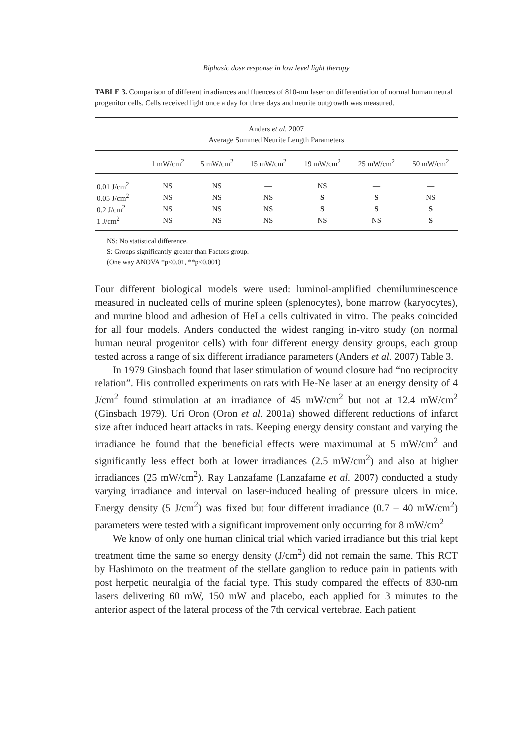Biphasic dose response in low level light therapy
TABLE 3. Comparison of different irradiances and fluences of 810-nm laser on differentiation of normal human neural progenitor cells. Cells received light once a day for three days and neurite outgrowth was measured.
| Anders et al. 2007 Average Summed Neurite Length Parameters | | | | | | |
| | 1 mW/cm<sup>2</sup> | 5 mW/cm<sup>2</sup> | 15 mW/cm<sup>2</sup> | 19 mW/cm<sup>2</sup> | 25 mW/cm<sup>2</sup> | 50 mW/cm<sup>2</sup> |
| 0.01 J/cm<sup>2</sup> | NS | NS | — | NS | — | — |
| 0.05 J/cm<sup>2</sup> | NS | NS | NS | S | S | NS |
| 0.2 J/cm<sup>2</sup> | NS | NS | NS | S | S | S |
| 1 J/cm<sup>2</sup> | NS | NS | NS | NS | NS | S |
NS: No statistical difference.
S: Groups significantly greater than Factors group.
(One way ANOVA *p<0.01, **p<0.001)
Four different biological models were used: luminol-amplified chemiluminescence measured in nucleated cells of murine spleen (splenocytes), bone marrow (karyocytes), and murine blood and adhesion of HeLa cells cultivated in vitro. The peaks coincided for all four models. Anders conducted the widest ranging in-vitro study (on normal human neural progenitor cells) with four different energy density groups, each group tested across a range of six different irradiance parameters (Anders et al. 2007) Table 3.
In 1979 Ginsbach found that laser stimulation of wound closure had “no reciprocity relation”. His controlled experiments on rats with He-Ne laser at an energy density of 4 J/cm<sup>2</sup> found stimulation at an irradiance of 45 mW/cm<sup>2</sup> but not at 12.4 mW/cm<sup>2</sup> (Ginsbach 1979). Uri Oron (Oron et al. 2001a) showed different reductions of infarct size after induced heart attacks in rats. Keeping energy density constant and varying the irradiance he found that the beneficial effects were maximumal at 5 mW/cm<sup>2</sup> and significantly less effect both at lower irradiances (2.5 mW/cm<sup>2</sup>) and also at higher irradiances (25 mW/cm<sup>2</sup>). Ray Lanzafame (Lanzafame et al. 2007) conducted a study varying irradiance and interval on laser-induced healing of pressure ulcers in mice. Energy density (5 J/cm<sup>2</sup>) was fixed but four different irradiance (0.7 – 40 mW/cm<sup>2</sup>) parameters were tested with a significant improvement only occurring for 8 mW/cm<sup>2</sup>
We know of only one human clinical trial which varied irradiance but this trial kept treatment time the same so energy density (J/cm<sup>2</sup>) did not remain the same. This RCT by Hashimoto on the treatment of the stellate ganglion to reduce pain in patients with post herpetic neuralgia of the facial type. This study compared the effects of 830-nm lasers delivering 60 mW, 150 mW and placebo, each applied for 3 minutes to the anterior aspect of the lateral process of the 7th cervical vertebrae. Each patient